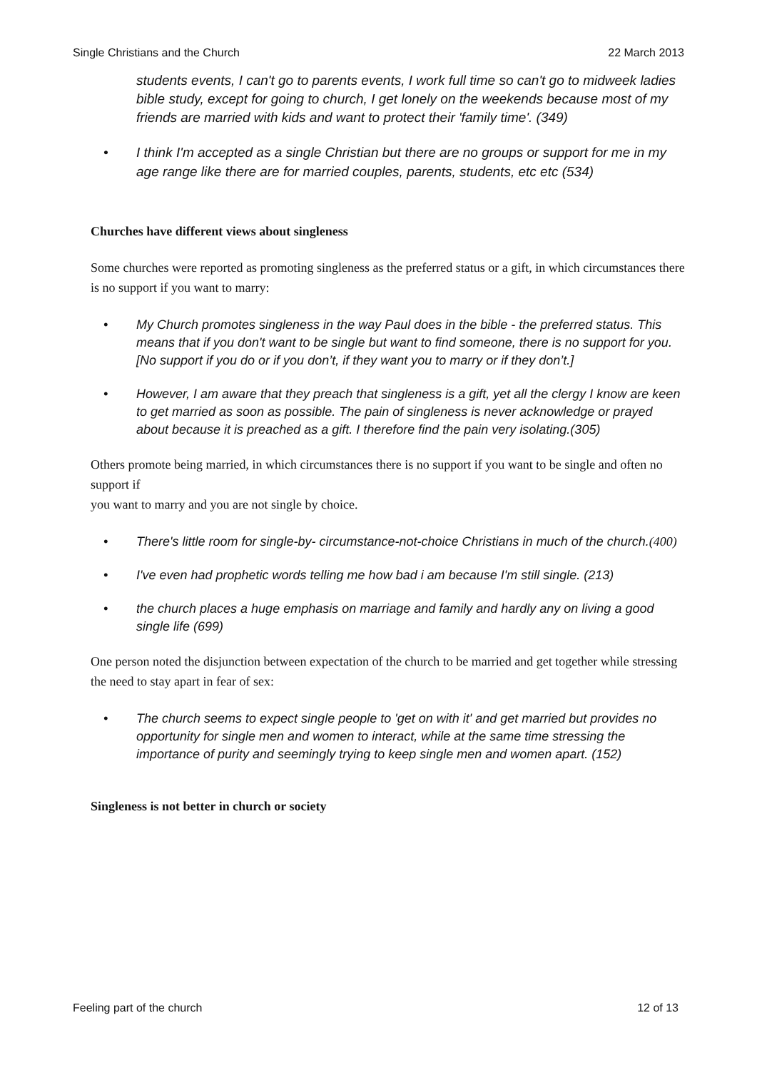Single Christians and the Church 22 March 2013
students events, I can't go to parents events, I work full time so can't go to midweek ladies bible study, except for going to church, I get lonely on the weekends because most of my friends are married with kids and want to protect their 'family time'. (349)
• I think I'm accepted as a single Christian but there are no groups or support for me in my age range like there are for married couples, parents, students, etc etc (534)
Churches have different views about singleness
Some churches were reported as promoting singleness as the preferred status or a gift, in which circumstances there is no support if you want to marry:
• My Church promotes singleness in the way Paul does in the bible - the preferred status. This means that if you don't want to be single but want to find someone, there is no support for you. [No support if you do or if you don’t, if they want you to marry or if they don’t.]
• However, I am aware that they preach that singleness is a gift, yet all the clergy I know are keen to get married as soon as possible. The pain of singleness is never acknowledge or prayed about because it is preached as a gift. I therefore find the pain very isolating.(305)
Others promote being married, in which circumstances there is no support if you want to be single and often no support if
you want to marry and you are not single by choice.
• There's little room for single-by- circumstance-not-choice Christians in much of the church.(400)
• I've even had prophetic words telling me how bad i am because I'm still single. (213)
• the church places a huge emphasis on marriage and family and hardly any on living a good single life (699)
One person noted the disjunction between expectation of the church to be married and get together while stressing the need to stay apart in fear of sex:
• The church seems to expect single people to 'get on with it' and get married but provides no opportunity for single men and women to interact, while at the same time stressing the importance of purity and seemingly trying to keep single men and women apart. (152)
Singleness is not better in church or society
Feeling part of the church 12 of 13